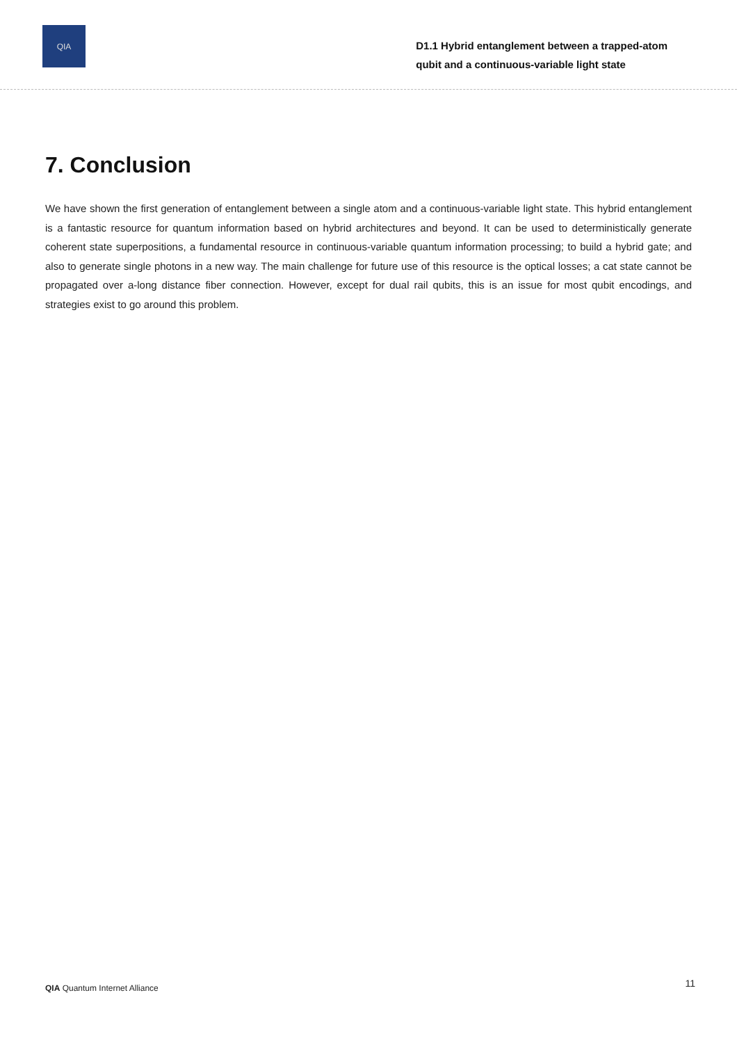QIA
D1.1 Hybrid entanglement between a trapped-atom
qubit and a continuous-variable light state
7. Conclusion
We have shown the first generation of entanglement between a single atom and a continuous-variable light state. This hybrid entanglement is a fantastic resource for quantum information based on hybrid architectures and beyond. It can be used to deterministically generate coherent state superpositions, a fundamental resource in continuous-variable quantum information processing; to build a hybrid gate; and also to generate single photons in a new way. The main challenge for future use of this resource is the optical losses; a cat state cannot be propagated over a-long distance fiber connection. However, except for dual rail qubits, this is an issue for most qubit encodings, and strategies exist to go around this problem.
QIA Quantum Internet Alliance
11